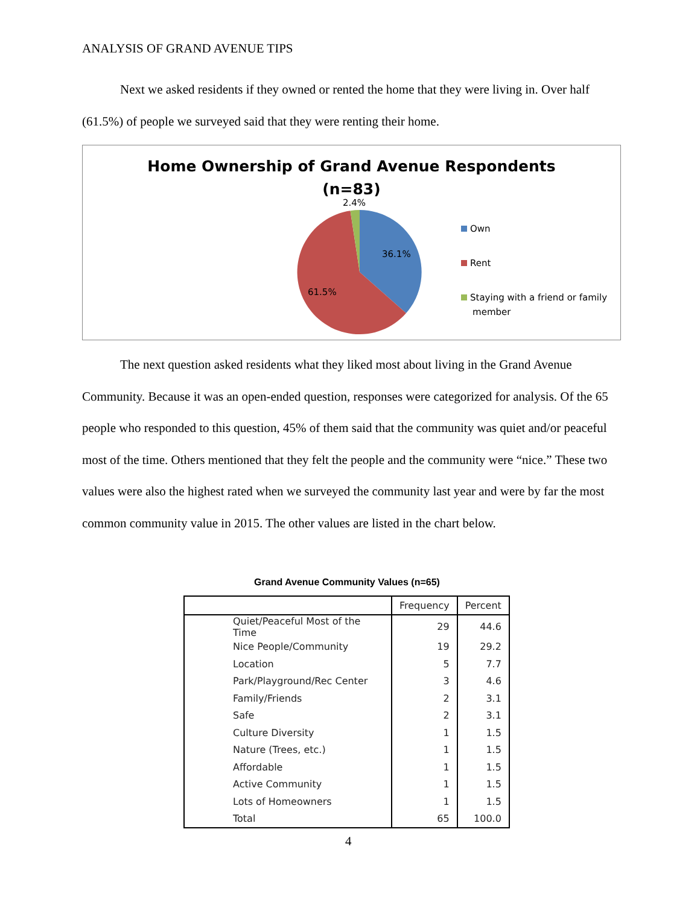ANALYSIS OF GRAND AVENUE TIPS
Next we asked residents if they owned or rented the home that they were living in. Over half (61.5%) of people we surveyed said that they were renting their home.
Home Ownership of Grand Avenue Respondents
(n=83)
2.4%
36.1%
61.5%
Own
Rent
Staying with a friend or family
member
The next question asked residents what they liked most about living in the Grand Avenue Community. Because it was an open-ended question, responses were categorized for analysis. Of the 65 people who responded to this question, 45% of them said that the community was quiet and/or peaceful most of the time. Others mentioned that they felt the people and the community were “nice.” These two values were also the highest rated when we surveyed the community last year and were by far the most common community value in 2015. The other values are listed in the chart below.
Grand Avenue Community Values (n=65)
| | Frequency | Percent |
| --- | --- | --- |
| Quiet/Peaceful Most of the Time | 29 | 44.6 |
| Nice People/Community | 19 | 29.2 |
| Location | 5 | 7.7 |
| Park/Playground/Rec Center | 3 | 4.6 |
| Family/Friends | 2 | 3.1 |
| Safe | 2 | 3.1 |
| Culture Diversity | 1 | 1.5 |
| Nature (Trees, etc.) | 1 | 1.5 |
| Affordable | 1 | 1.5 |
| Active Community | 1 | 1.5 |
| Lots of Homeowners | 1 | 1.5 |
| Total | 65 | 100.0 |
4